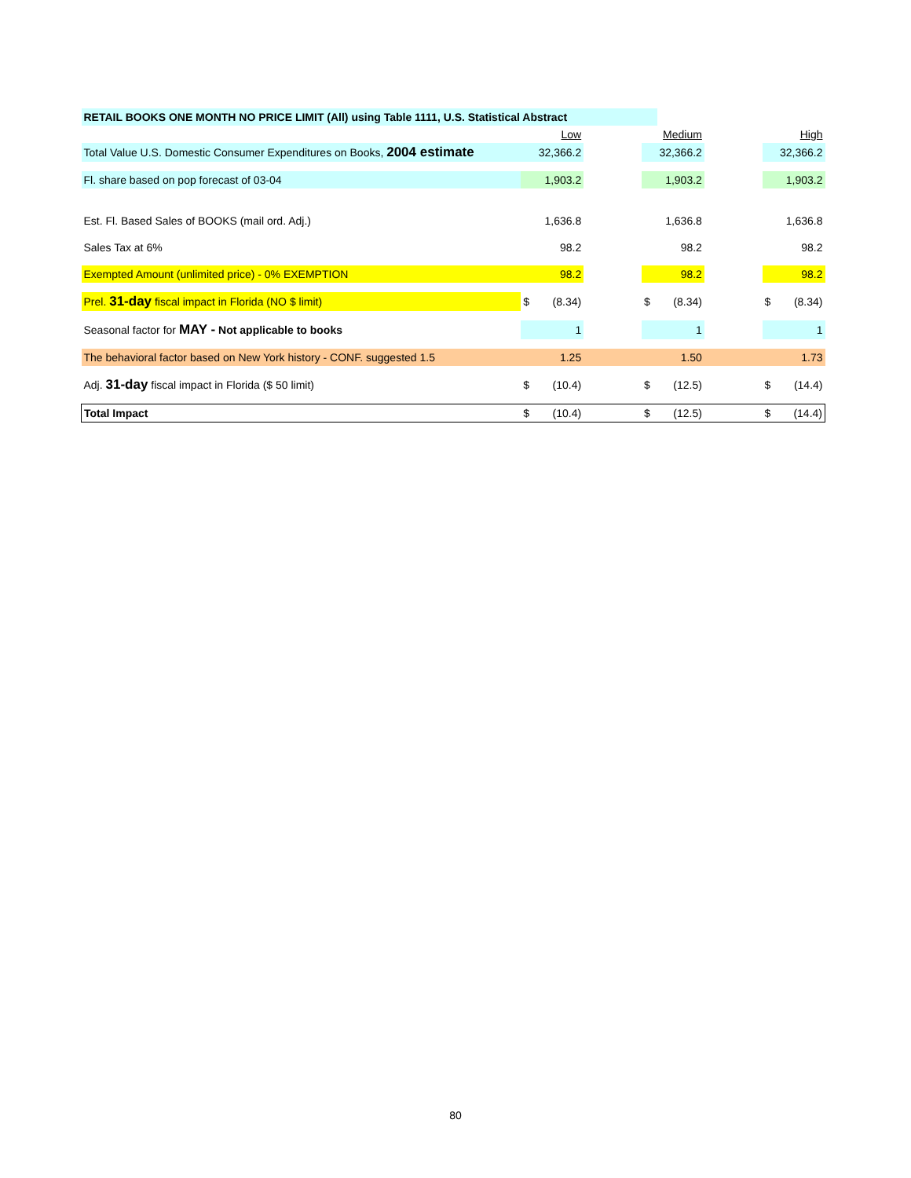| RETAIL BOOKS ONE MONTH NO PRICE LIMIT (All) using Table 1111, U.S. Statistical Abstract | | | | | | | | |
| | | Low | | | Medium | | | High |
| Total Value U.S. Domestic Consumer Expenditures on Books, 2004 estimate | 32,366.2 | | | 32,366.2 | | | 32,366.2 | |
| Fl. share based on pop forecast of 03-04 | 1,903.2 | | | 1,903.2 | | | 1,903.2 | |
| Est. Fl. Based Sales of BOOKS (mail ord. Adj.) | 1,636.8 | | | 1,636.8 | | | 1,636.8 | |
| Sales Tax at 6% | 98.2 | | | 98.2 | | | 98.2 | |
| Exempted Amount (unlimited price) - 0% EXEMPTION | 98.2 | | | 98.2 | | | 98.2 | |
| Prel. 31-day fiscal impact in Florida (NO $ limit) | $ | (8.34) | | $ | (8.34) | | $ | (8.34) |
| Seasonal factor for MAY - Not applicable to books | 1 | | | 1 | | | 1 | |
| The behavioral factor based on New York history - CONF. suggested 1.5 | 1.25 | | | 1.50 | | | 1.73 | |
| Adj. 31-day fiscal impact in Florida ($ 50 limit) | $ | (10.4) | | $ | (12.5) | | $ | (14.4) |
| Total Impact | $ | (10.4) | | $ | (12.5) | | $ | (14.4) |
80